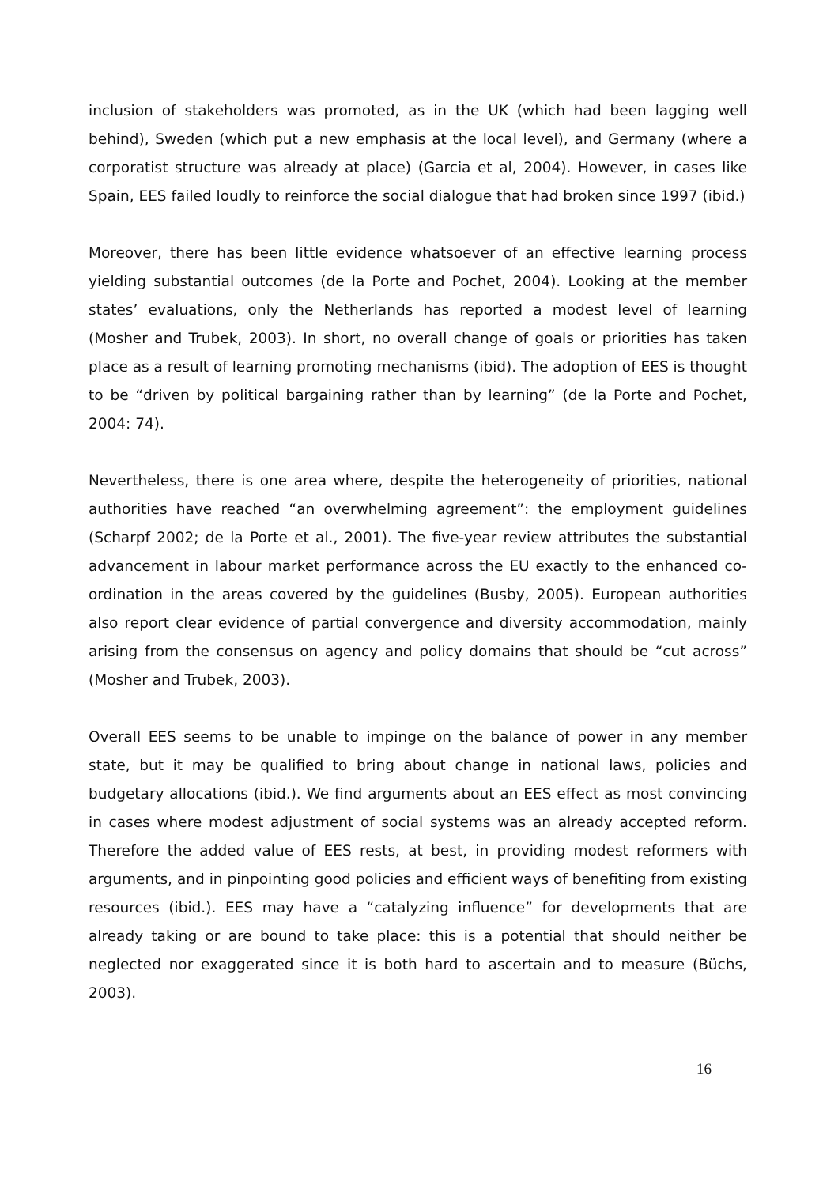inclusion of stakeholders was promoted, as in the UK (which had been lagging well behind), Sweden (which put a new emphasis at the local level), and Germany (where a corporatist structure was already at place) (Garcia et al, 2004). However, in cases like Spain, EES failed loudly to reinforce the social dialogue that had broken since 1997 (ibid.)
Moreover, there has been little evidence whatsoever of an effective learning process yielding substantial outcomes (de la Porte and Pochet, 2004). Looking at the member states’ evaluations, only the Netherlands has reported a modest level of learning (Mosher and Trubek, 2003). In short, no overall change of goals or priorities has taken place as a result of learning promoting mechanisms (ibid). The adoption of EES is thought to be “driven by political bargaining rather than by learning” (de la Porte and Pochet, 2004: 74).
Nevertheless, there is one area where, despite the heterogeneity of priorities, national authorities have reached “an overwhelming agreement”: the employment guidelines (Scharpf 2002; de la Porte et al., 2001). The five-year review attributes the substantial advancement in labour market performance across the EU exactly to the enhanced co-ordination in the areas covered by the guidelines (Busby, 2005). European authorities also report clear evidence of partial convergence and diversity accommodation, mainly arising from the consensus on agency and policy domains that should be “cut across” (Mosher and Trubek, 2003).
Overall EES seems to be unable to impinge on the balance of power in any member state, but it may be qualified to bring about change in national laws, policies and budgetary allocations (ibid.). We find arguments about an EES effect as most convincing in cases where modest adjustment of social systems was an already accepted reform. Therefore the added value of EES rests, at best, in providing modest reformers with arguments, and in pinpointing good policies and efficient ways of benefiting from existing resources (ibid.). EES may have a “catalyzing influence” for developments that are already taking or are bound to take place: this is a potential that should neither be neglected nor exaggerated since it is both hard to ascertain and to measure (Büchs, 2003).
16